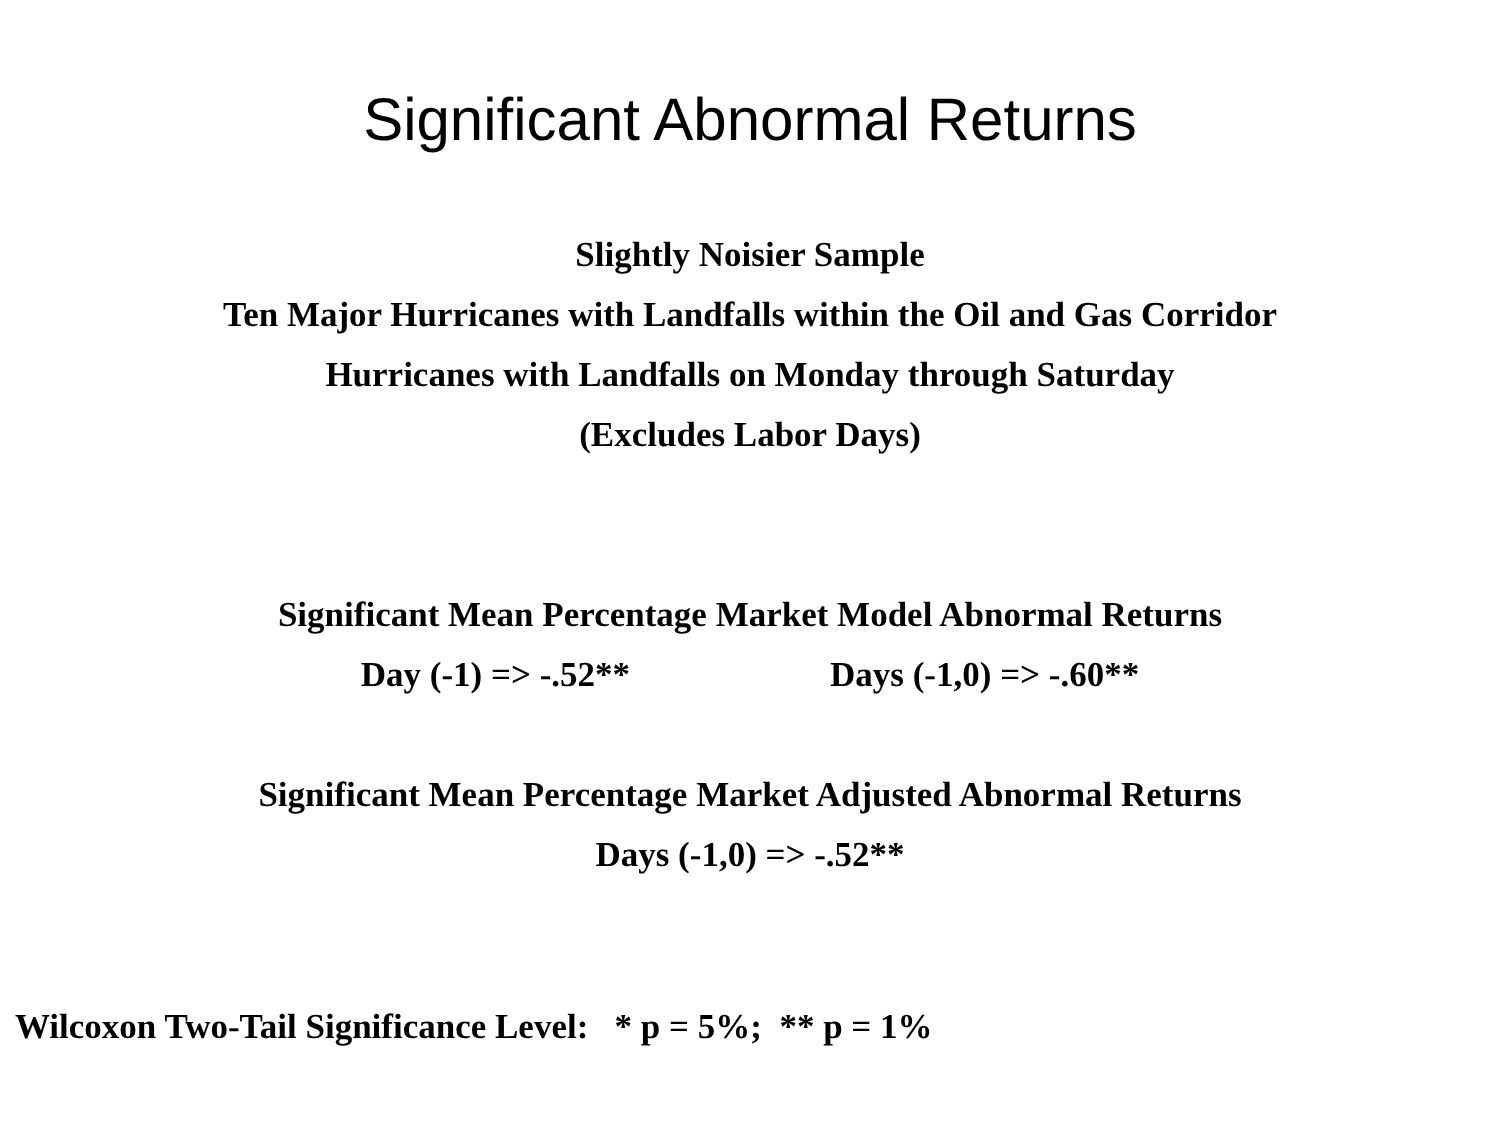Significant Abnormal Returns
Slightly Noisier Sample
Ten Major Hurricanes with Landfalls within the Oil and Gas Corridor
Hurricanes with Landfalls on Monday through Saturday
(Excludes Labor Days)
Significant Mean Percentage Market Model Abnormal Returns
Day (-1) => -.52** Days (-1,0) => -.60**
Significant Mean Percentage Market Adjusted Abnormal Returns
Days (-1,0) => -.52**
Wilcoxon Two-Tail Significance Level: * p = 5%; ** p = 1%